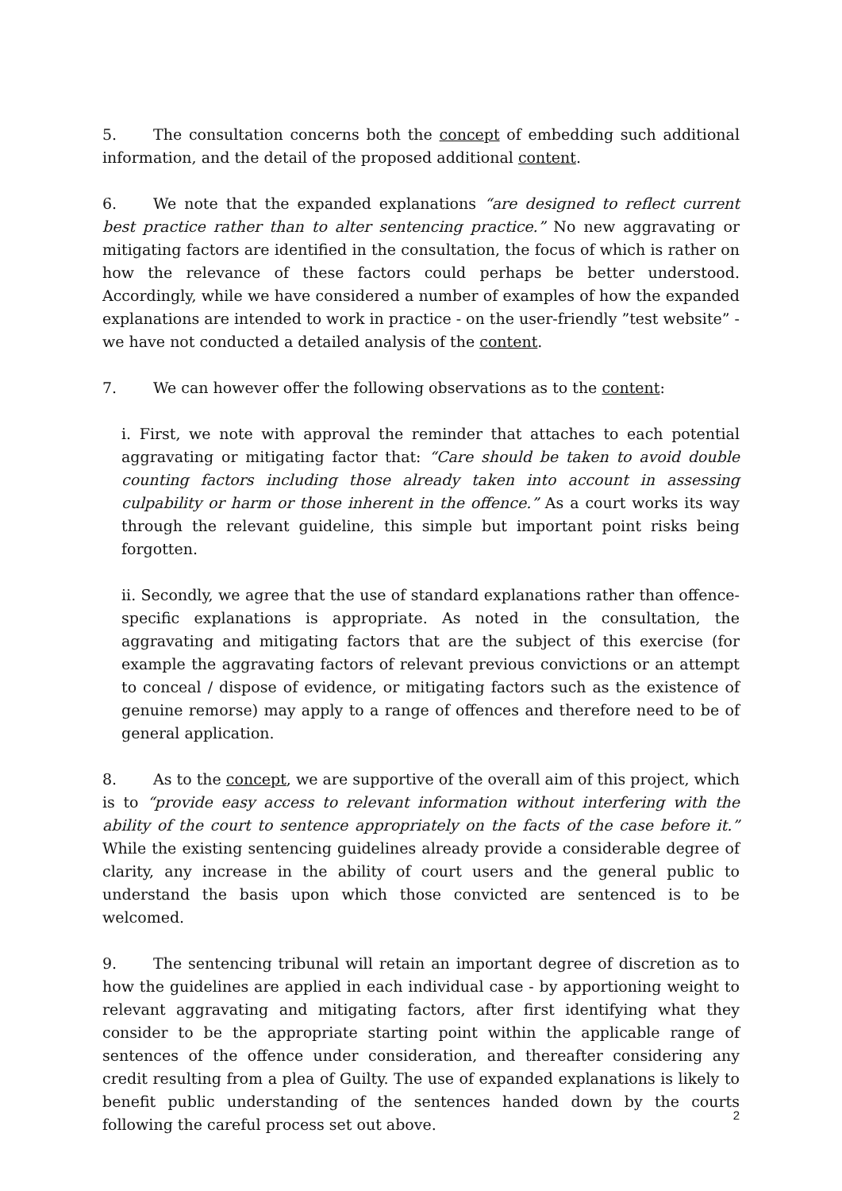5. The consultation concerns both the concept of embedding such additional information, and the detail of the proposed additional content.
6. We note that the expanded explanations “are designed to reflect current best practice rather than to alter sentencing practice.” No new aggravating or mitigating factors are identified in the consultation, the focus of which is rather on how the relevance of these factors could perhaps be better understood. Accordingly, while we have considered a number of examples of how the expanded explanations are intended to work in practice - on the user-friendly ”test website” - we have not conducted a detailed analysis of the content.
7. We can however offer the following observations as to the content:
i. First, we note with approval the reminder that attaches to each potential aggravating or mitigating factor that: “Care should be taken to avoid double counting factors including those already taken into account in assessing culpability or harm or those inherent in the offence.” As a court works its way through the relevant guideline, this simple but important point risks being forgotten.
ii. Secondly, we agree that the use of standard explanations rather than offence-specific explanations is appropriate. As noted in the consultation, the aggravating and mitigating factors that are the subject of this exercise (for example the aggravating factors of relevant previous convictions or an attempt to conceal / dispose of evidence, or mitigating factors such as the existence of genuine remorse) may apply to a range of offences and therefore need to be of general application.
8. As to the concept, we are supportive of the overall aim of this project, which is to “provide easy access to relevant information without interfering with the ability of the court to sentence appropriately on the facts of the case before it.” While the existing sentencing guidelines already provide a considerable degree of clarity, any increase in the ability of court users and the general public to understand the basis upon which those convicted are sentenced is to be welcomed.
9. The sentencing tribunal will retain an important degree of discretion as to how the guidelines are applied in each individual case - by apportioning weight to relevant aggravating and mitigating factors, after first identifying what they consider to be the appropriate starting point within the applicable range of sentences of the offence under consideration, and thereafter considering any credit resulting from a plea of Guilty. The use of expanded explanations is likely to benefit public understanding of the sentences handed down by the courts following the careful process set out above.
2